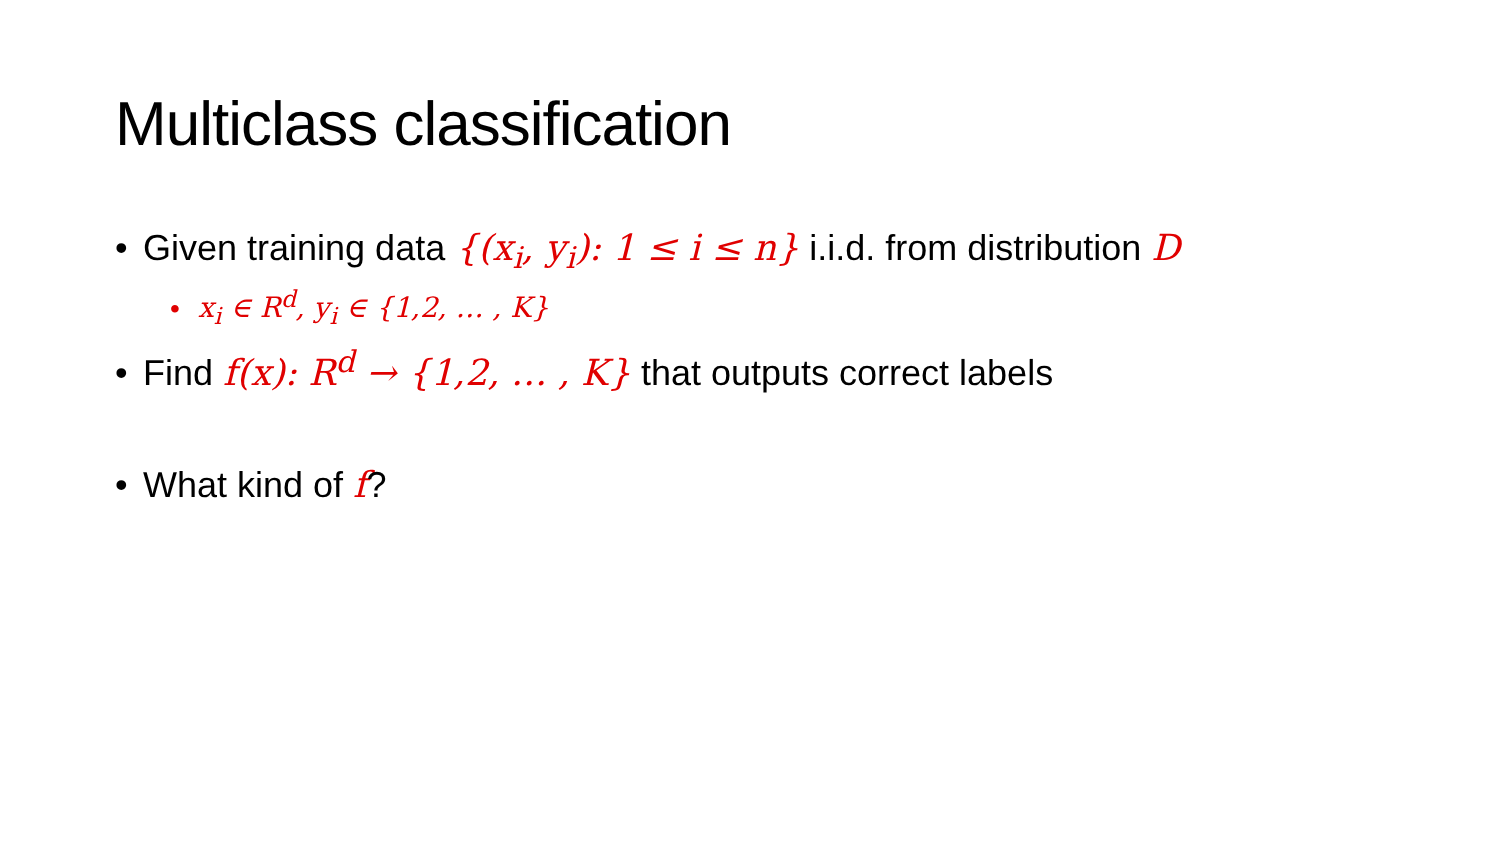Multiclass classification
• Given training data {(x<sub>i</sub>, y<sub>i</sub>): 1 ≤ i ≤ n} i.i.d. from distribution D
• x<sub>i</sub> ∈ R<sup>d</sup>, y<sub>i</sub> ∈ {1,2, … , K}
• Find f(x): R<sup>d</sup> → {1,2, … , K} that outputs correct labels
• What kind of f?